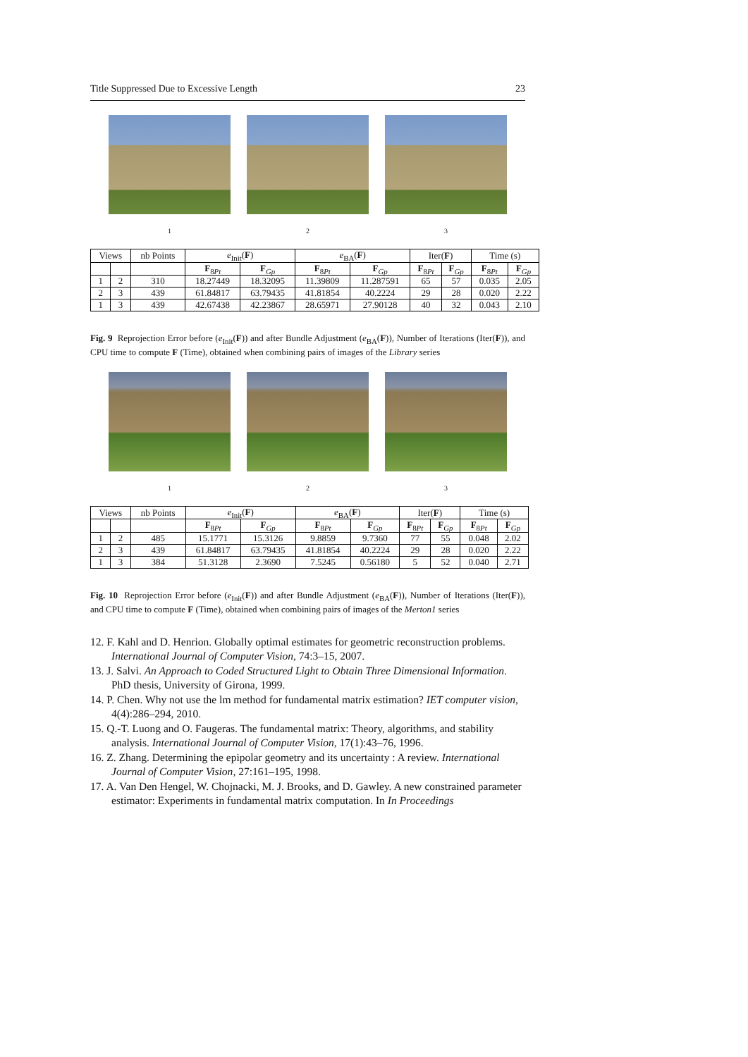Title Suppressed Due to Excessive Length 23
1 2 3
| Views | | nb Points | e<sub>Init</sub>( F ) | | e<sub>BA</sub>( F ) | | Iter( F ) | | Time (s) | |
| --- | --- | --- | --- | --- | --- | --- | --- | --- | --- | --- |
| | | | F<sub>8Pt</sub> | F<sub>Gp</sub> | F<sub>8Pt</sub> | F<sub>Gp</sub> | F<sub>8Pt</sub> | F<sub>Gp</sub> | F<sub>8Pt</sub> | F<sub>Gp</sub> |
| 1 | 2 | 310 | 18.27449 | 18.32095 | 11.39809 | 11.287591 | 65 | 57 | 0.035 | 2.05 |
| 2 | 3 | 439 | 61.84817 | 63.79435 | 41.81854 | 40.2224 | 29 | 28 | 0.020 | 2.22 |
| 1 | 3 | 439 | 42.67438 | 42.23867 | 28.65971 | 27.90128 | 40 | 32 | 0.043 | 2.10 |
Fig. 9 Reprojection Error before (e<sub>Init</sub>(F)) and after Bundle Adjustment (e<sub>BA</sub>(F)), Number of Iterations (Iter(F)), and CPU time to compute F (Time), obtained when combining pairs of images of the Library series
1 2 3
| Views | | nb Points | e<sub>Init</sub>( F ) | | e<sub>BA</sub>( F ) | | Iter( F ) | | Time (s) | |
| --- | --- | --- | --- | --- | --- | --- | --- | --- | --- | --- |
| | | | F<sub>8Pt</sub> | F<sub>Gp</sub> | F<sub>8Pt</sub> | F<sub>Gp</sub> | F<sub>8Pt</sub> | F<sub>Gp</sub> | F<sub>8Pt</sub> | F<sub>Gp</sub> |
| 1 | 2 | 485 | 15.1771 | 15.3126 | 9.8859 | 9.7360 | 77 | 55 | 0.048 | 2.02 |
| 2 | 3 | 439 | 61.84817 | 63.79435 | 41.81854 | 40.2224 | 29 | 28 | 0.020 | 2.22 |
| 1 | 3 | 384 | 51.3128 | 2.3690 | 7.5245 | 0.56180 | 5 | 52 | 0.040 | 2.71 |
Fig. 10 Reprojection Error before (e<sub>Init</sub>(F)) and after Bundle Adjustment (e<sub>BA</sub>(F)), Number of Iterations (Iter(F)), and CPU time to compute F (Time), obtained when combining pairs of images of the Merton1 series
12. F. Kahl and D. Henrion. Globally optimal estimates for geometric reconstruction problems. International Journal of Computer Vision, 74:3–15, 2007.
13. J. Salvi. An Approach to Coded Structured Light to Obtain Three Dimensional Information. PhD thesis, University of Girona, 1999.
14. P. Chen. Why not use the lm method for fundamental matrix estimation? IET computer vision, 4(4):286–294, 2010.
15. Q.-T. Luong and O. Faugeras. The fundamental matrix: Theory, algorithms, and stability analysis. International Journal of Computer Vision, 17(1):43–76, 1996.
16. Z. Zhang. Determining the epipolar geometry and its uncertainty : A review. International Journal of Computer Vision, 27:161–195, 1998.
17. A. Van Den Hengel, W. Chojnacki, M. J. Brooks, and D. Gawley. A new constrained parameter estimator: Experiments in fundamental matrix computation. In In Proceedings